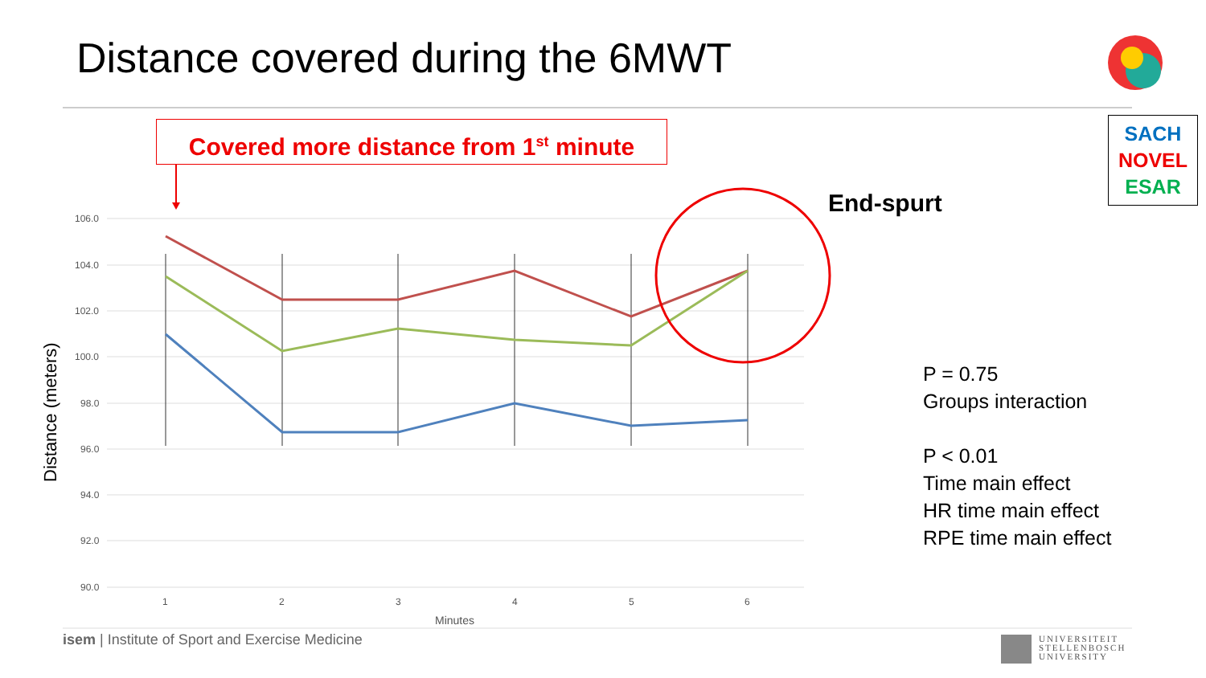Distance covered during the 6MWT
Covered more distance from 1<sup>st</sup> minute
SACH
NOVEL
ESAR
106.0
104.0
102.0
100.0
98.0
96.0
94.0
92.0
90.0
1
2
3
4
5
6
Minutes
Distance (meters)
End-spurt
P = 0.75
Groups interaction
P < 0.01
Time main effect
HR time main effect
RPE time main effect
isem | Institute of Sport and Exercise Medicine
UNIVERSITEIT
STELLENBOSCH
UNIVERSITY